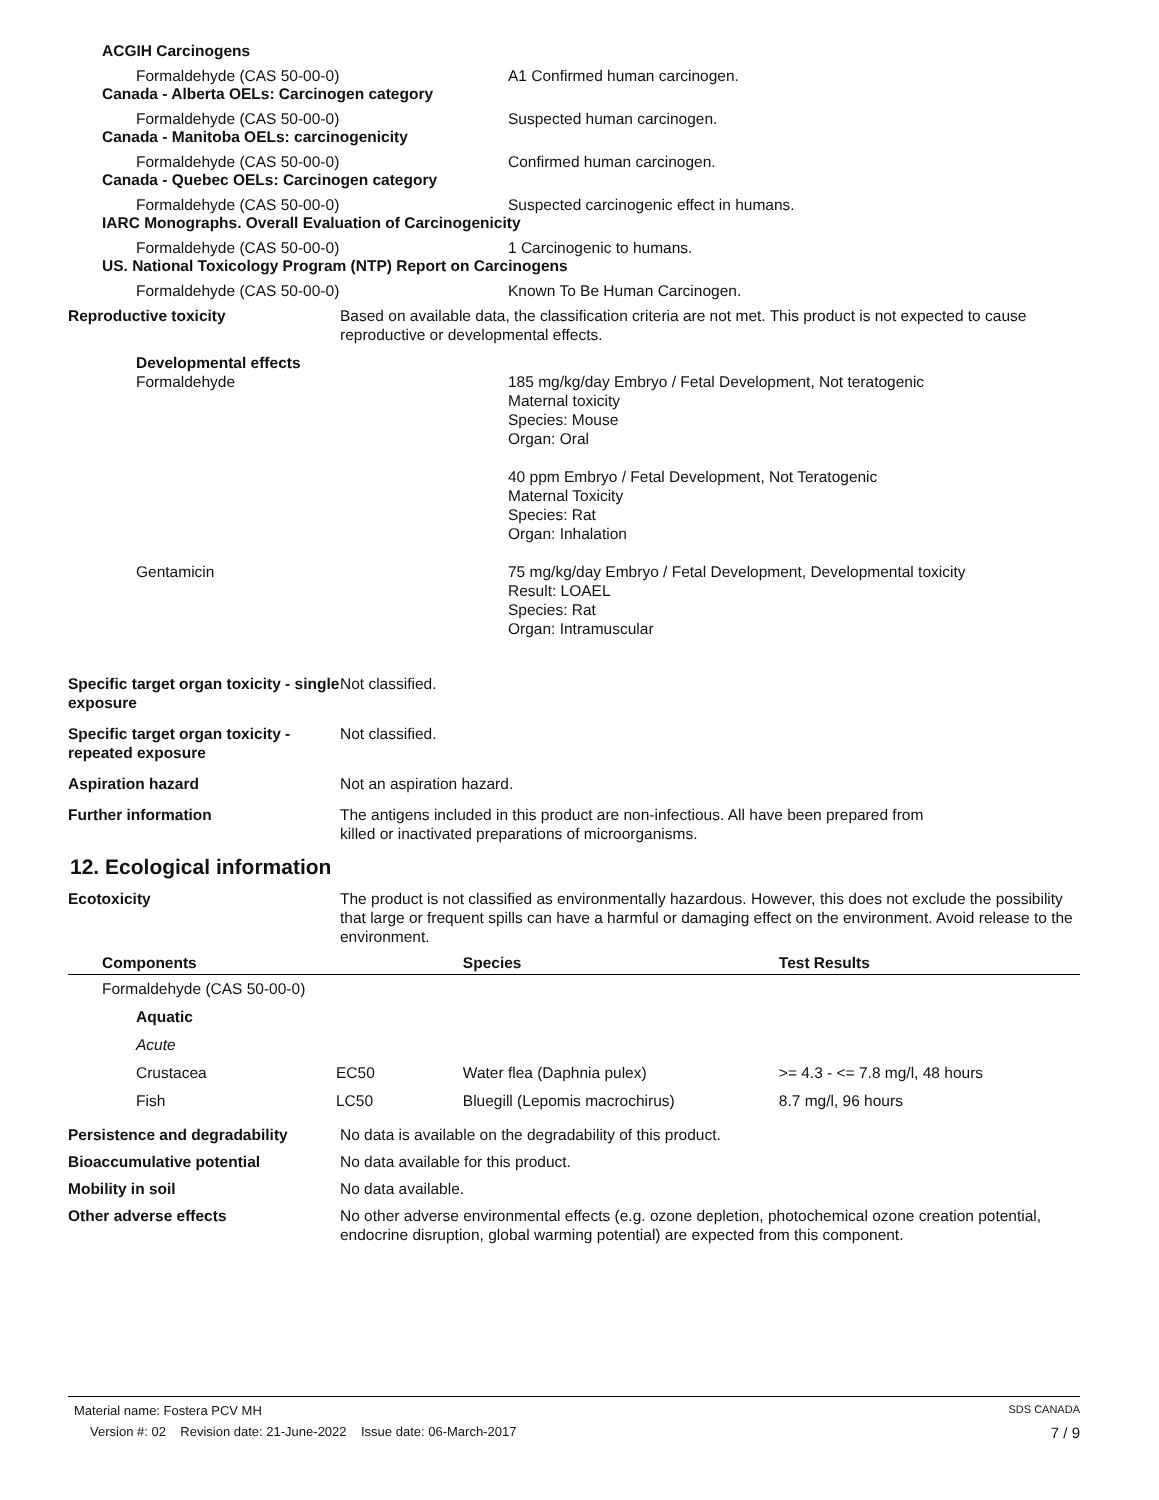ACGIH Carcinogens
Formaldehyde (CAS 50-00-0) A1 Confirmed human carcinogen.
Canada - Alberta OELs: Carcinogen category
Formaldehyde (CAS 50-00-0) Suspected human carcinogen.
Canada - Manitoba OELs: carcinogenicity
Formaldehyde (CAS 50-00-0) Confirmed human carcinogen.
Canada - Quebec OELs: Carcinogen category
Formaldehyde (CAS 50-00-0) Suspected carcinogenic effect in humans.
IARC Monographs. Overall Evaluation of Carcinogenicity
Formaldehyde (CAS 50-00-0) 1 Carcinogenic to humans.
US. National Toxicology Program (NTP) Report on Carcinogens
Formaldehyde (CAS 50-00-0) Known To Be Human Carcinogen.
Reproductive toxicity Based on available data, the classification criteria are not met. This product is not expected to cause reproductive or developmental effects.
Developmental effects
Formaldehyde 185 mg/kg/day Embryo / Fetal Development, Not teratogenic
Maternal toxicity
Species: Mouse
Organ: Oral
40 ppm Embryo / Fetal Development, Not Teratogenic
Maternal Toxicity
Species: Rat
Organ: Inhalation
Gentamicin 75 mg/kg/day Embryo / Fetal Development, Developmental toxicity
Result: LOAEL
Species: Rat
Organ: Intramuscular
Specific target organ toxicity - single exposure
Not classified.
Specific target organ toxicity - repeated exposure
Not classified.
Aspiration hazard Not an aspiration hazard.
Further information The antigens included in this product are non-infectious. All have been prepared from
killed or inactivated preparations of microorganisms.
12. Ecological information
Ecotoxicity The product is not classified as environmentally hazardous. However, this does not exclude the possibility that large or frequent spills can have a harmful or damaging effect on the environment. Avoid release to the environment.
| Components | | Species | Test Results |
| --- | --- | --- | --- |
| Formaldehyde (CAS 50-00-0) | | | |
| Aquatic | | | |
| Acute | | | |
| Crustacea | EC50 | Water flea (Daphnia pulex) | >= 4.3 - <= 7.8 mg/l, 48 hours |
| Fish | LC50 | Bluegill (Lepomis macrochirus) | 8.7 mg/l, 96 hours |
Persistence and degradability No data is available on the degradability of this product.
Bioaccumulative potential No data available for this product.
Mobility in soil No data available.
Other adverse effects No other adverse environmental effects (e.g. ozone depletion, photochemical ozone creation potential, endocrine disruption, global warming potential) are expected from this component.
Material name: Fostera PCV MH SDS CANADA
Version #: 02 Revision date: 21-June-2022 Issue date: 06-March-2017 7 / 9